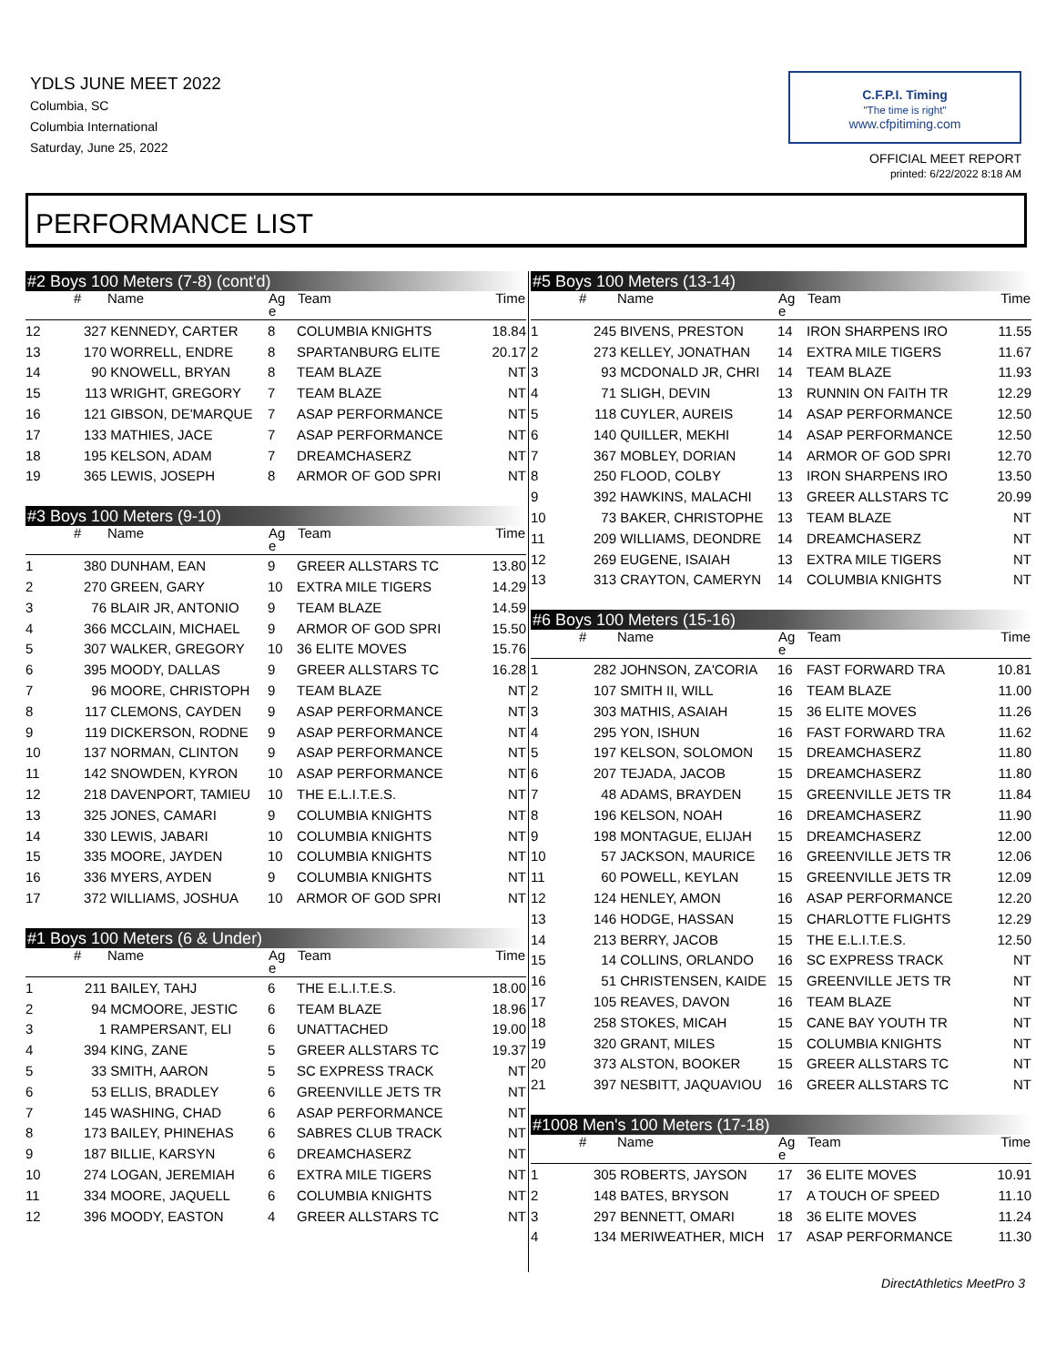YDLS JUNE MEET 2022
Columbia, SC
Columbia International
Saturday, June 25, 2022
C.F.P.I. Timing
"The time is right"
www.cfpitiming.com
OFFICIAL MEET REPORT
printed: 6/22/2022 8:18 AM
PERFORMANCE LIST
#2 Boys 100 Meters (7-8) (cont'd)
| | # | Name | Ag e | Team | Time |
| --- | --- | --- | --- | --- | --- |
| 12 | 327 | KENNEDY, CARTER | 8 | COLUMBIA KNIGHTS | 18.84 |
| 13 | 170 | WORRELL, ENDRE | 8 | SPARTANBURG ELITE | 20.17 |
| 14 | 90 | KNOWELL, BRYAN | 8 | TEAM BLAZE | NT |
| 15 | 113 | WRIGHT, GREGORY | 7 | TEAM BLAZE | NT |
| 16 | 121 | GIBSON, DE'MARQUE | 7 | ASAP PERFORMANCE | NT |
| 17 | 133 | MATHIES, JACE | 7 | ASAP PERFORMANCE | NT |
| 18 | 195 | KELSON, ADAM | 7 | DREAMCHASERZ | NT |
| 19 | 365 | LEWIS, JOSEPH | 8 | ARMOR OF GOD SPRI | NT |
#3 Boys 100 Meters (9-10)
| | # | Name | Ag e | Team | Time |
| --- | --- | --- | --- | --- | --- |
| 1 | 380 | DUNHAM, EAN | 9 | GREER ALLSTARS TC | 13.80 |
| 2 | 270 | GREEN, GARY | 10 | EXTRA MILE TIGERS | 14.29 |
| 3 | 76 | BLAIR JR, ANTONIO | 9 | TEAM BLAZE | 14.59 |
| 4 | 366 | MCCLAIN, MICHAEL | 9 | ARMOR OF GOD SPRI | 15.50 |
| 5 | 307 | WALKER, GREGORY | 10 | 36 ELITE MOVES | 15.76 |
| 6 | 395 | MOODY, DALLAS | 9 | GREER ALLSTARS TC | 16.28 |
| 7 | 96 | MOORE, CHRISTOPH | 9 | TEAM BLAZE | NT |
| 8 | 117 | CLEMONS, CAYDEN | 9 | ASAP PERFORMANCE | NT |
| 9 | 119 | DICKERSON, RODNE | 9 | ASAP PERFORMANCE | NT |
| 10 | 137 | NORMAN, CLINTON | 9 | ASAP PERFORMANCE | NT |
| 11 | 142 | SNOWDEN, KYRON | 10 | ASAP PERFORMANCE | NT |
| 12 | 218 | DAVENPORT, TAMIEU | 10 | THE E.L.I.T.E.S. | NT |
| 13 | 325 | JONES, CAMARI | 9 | COLUMBIA KNIGHTS | NT |
| 14 | 330 | LEWIS, JABARI | 10 | COLUMBIA KNIGHTS | NT |
| 15 | 335 | MOORE, JAYDEN | 10 | COLUMBIA KNIGHTS | NT |
| 16 | 336 | MYERS, AYDEN | 9 | COLUMBIA KNIGHTS | NT |
| 17 | 372 | WILLIAMS, JOSHUA | 10 | ARMOR OF GOD SPRI | NT |
#1 Boys 100 Meters (6 & Under)
| | # | Name | Ag e | Team | Time |
| --- | --- | --- | --- | --- | --- |
| 1 | 211 | BAILEY, TAHJ | 6 | THE E.L.I.T.E.S. | 18.00 |
| 2 | 94 | MCMOORE, JESTIC | 6 | TEAM BLAZE | 18.96 |
| 3 | 1 | RAMPERSANT, ELI | 6 | UNATTACHED | 19.00 |
| 4 | 394 | KING, ZANE | 5 | GREER ALLSTARS TC | 19.37 |
| 5 | 33 | SMITH, AARON | 5 | SC EXPRESS TRACK | NT |
| 6 | 53 | ELLIS, BRADLEY | 6 | GREENVILLE JETS TR | NT |
| 7 | 145 | WASHING, CHAD | 6 | ASAP PERFORMANCE | NT |
| 8 | 173 | BAILEY, PHINEHAS | 6 | SABRES CLUB TRACK | NT |
| 9 | 187 | BILLIE, KARSYN | 6 | DREAMCHASERZ | NT |
| 10 | 274 | LOGAN, JEREMIAH | 6 | EXTRA MILE TIGERS | NT |
| 11 | 334 | MOORE, JAQUELL | 6 | COLUMBIA KNIGHTS | NT |
| 12 | 396 | MOODY, EASTON | 4 | GREER ALLSTARS TC | NT |
#5 Boys 100 Meters (13-14)
| | # | Name | Ag e | Team | Time |
| --- | --- | --- | --- | --- | --- |
| 1 | 245 | BIVENS, PRESTON | 14 | IRON SHARPENS IRO | 11.55 |
| 2 | 273 | KELLEY, JONATHAN | 14 | EXTRA MILE TIGERS | 11.67 |
| 3 | 93 | MCDONALD JR, CHRI | 14 | TEAM BLAZE | 11.93 |
| 4 | 71 | SLIGH, DEVIN | 13 | RUNNIN ON FAITH TR | 12.29 |
| 5 | 118 | CUYLER, AUREIS | 14 | ASAP PERFORMANCE | 12.50 |
| 6 | 140 | QUILLER, MEKHI | 14 | ASAP PERFORMANCE | 12.50 |
| 7 | 367 | MOBLEY, DORIAN | 14 | ARMOR OF GOD SPRI | 12.70 |
| 8 | 250 | FLOOD, COLBY | 13 | IRON SHARPENS IRO | 13.50 |
| 9 | 392 | HAWKINS, MALACHI | 13 | GREER ALLSTARS TC | 20.99 |
| 10 | 73 | BAKER, CHRISTOPHE | 13 | TEAM BLAZE | NT |
| 11 | 209 | WILLIAMS, DEONDRE | 14 | DREAMCHASERZ | NT |
| 12 | 269 | EUGENE, ISAIAH | 13 | EXTRA MILE TIGERS | NT |
| 13 | 313 | CRAYTON, CAMERYN | 14 | COLUMBIA KNIGHTS | NT |
#6 Boys 100 Meters (15-16)
| | # | Name | Ag e | Team | Time |
| --- | --- | --- | --- | --- | --- |
| 1 | 282 | JOHNSON, ZA'CORIA | 16 | FAST FORWARD TRA | 10.81 |
| 2 | 107 | SMITH II, WILL | 16 | TEAM BLAZE | 11.00 |
| 3 | 303 | MATHIS, ASAIAH | 15 | 36 ELITE MOVES | 11.26 |
| 4 | 295 | YON, ISHUN | 16 | FAST FORWARD TRA | 11.62 |
| 5 | 197 | KELSON, SOLOMON | 15 | DREAMCHASERZ | 11.80 |
| 6 | 207 | TEJADA, JACOB | 15 | DREAMCHASERZ | 11.80 |
| 7 | 48 | ADAMS, BRAYDEN | 15 | GREENVILLE JETS TR | 11.84 |
| 8 | 196 | KELSON, NOAH | 16 | DREAMCHASERZ | 11.90 |
| 9 | 198 | MONTAGUE, ELIJAH | 15 | DREAMCHASERZ | 12.00 |
| 10 | 57 | JACKSON, MAURICE | 16 | GREENVILLE JETS TR | 12.06 |
| 11 | 60 | POWELL, KEYLAN | 15 | GREENVILLE JETS TR | 12.09 |
| 12 | 124 | HENLEY, AMON | 16 | ASAP PERFORMANCE | 12.20 |
| 13 | 146 | HODGE, HASSAN | 15 | CHARLOTTE FLIGHTS | 12.29 |
| 14 | 213 | BERRY, JACOB | 15 | THE E.L.I.T.E.S. | 12.50 |
| 15 | 14 | COLLINS, ORLANDO | 16 | SC EXPRESS TRACK | NT |
| 16 | 51 | CHRISTENSEN, KAIDE | 15 | GREENVILLE JETS TR | NT |
| 17 | 105 | REAVES, DAVON | 16 | TEAM BLAZE | NT |
| 18 | 258 | STOKES, MICAH | 15 | CANE BAY YOUTH TR | NT |
| 19 | 320 | GRANT, MILES | 15 | COLUMBIA KNIGHTS | NT |
| 20 | 373 | ALSTON, BOOKER | 15 | GREER ALLSTARS TC | NT |
| 21 | 397 | NESBITT, JAQUAVIOU | 16 | GREER ALLSTARS TC | NT |
#1008 Men's 100 Meters (17-18)
| | # | Name | Ag e | Team | Time |
| --- | --- | --- | --- | --- | --- |
| 1 | 305 | ROBERTS, JAYSON | 17 | 36 ELITE MOVES | 10.91 |
| 2 | 148 | BATES, BRYSON | 17 | A TOUCH OF SPEED | 11.10 |
| 3 | 297 | BENNETT, OMARI | 18 | 36 ELITE MOVES | 11.24 |
| 4 | 134 | MERIWEATHER, MICH | 17 | ASAP PERFORMANCE | 11.30 |
DirectAthletics MeetPro 3